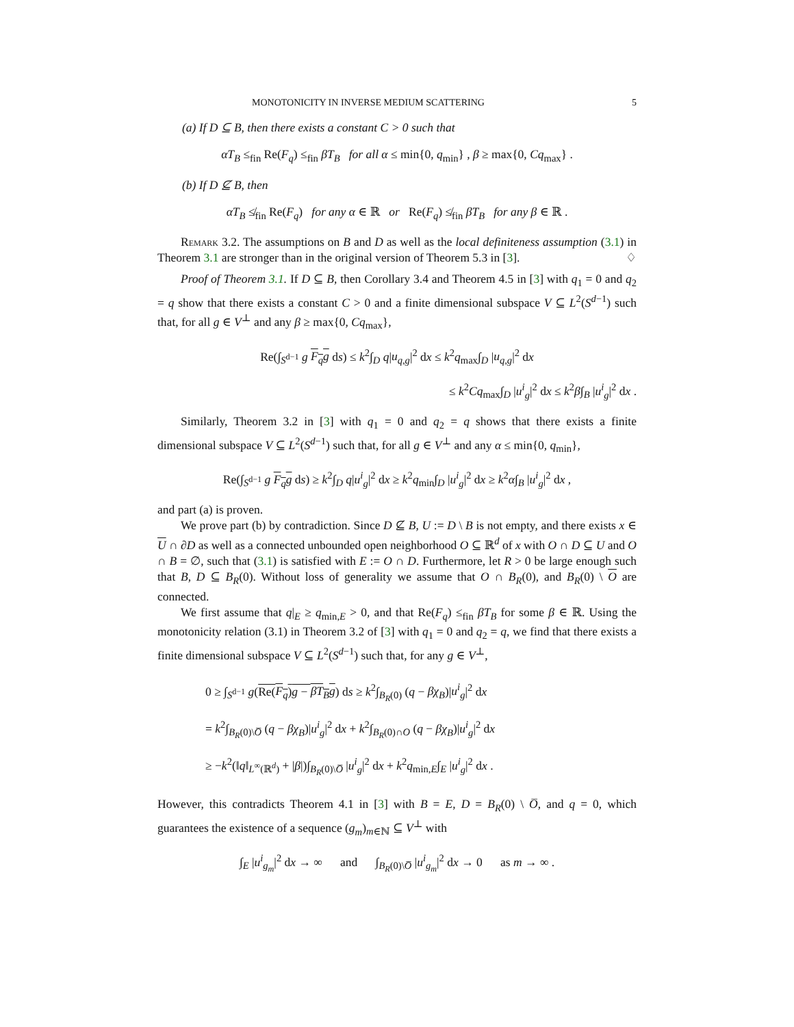MONOTONICITY IN INVERSE MEDIUM SCATTERING 5
(a) If D ⊆ B, then there exists a constant C > 0 such that
αT<sub>B</sub> ≤<sub>fin</sub> Re(F<sub>q</sub>) ≤<sub>fin</sub> βT<sub>B</sub> for all α ≤ min{0, q<sub>min</sub>} , β ≥ max{0, Cq<sub>max</sub>} .
(b) If D ⊈ B, then
αT<sub>B</sub> ≰<sub>fin</sub> Re(F<sub>q</sub>) for any α ∈ ℝ or Re(F<sub>q</sub>) ≰<sub>fin</sub> βT<sub>B</sub> for any β ∈ ℝ .
Remark 3.2. The assumptions on B and D as well as the local definiteness assumption (3.1) in Theorem 3.1 are stronger than in the original version of Theorem 5.3 in [3]. ♢
Proof of Theorem 3.1. If D ⊆ B, then Corollary 3.4 and Theorem 4.5 in [3] with q<sub>1</sub> = 0 and q<sub>2</sub> = q show that there exists a constant C > 0 and a finite dimensional subspace V ⊆ L<sup>2</sup>(S<sup>d−1</sup>) such that, for all g ∈ V<sup>⊥</sup> and any β ≥ max{0, Cq<sub>max</sub>},
Re(∫<sub>S<sup>d−1</sup></sub> g F<sub>q</sub>g ds) ≤ k<sup>2</sup>∫<sub>D</sub> q|u<sub>q,g</sub>|<sup>2</sup> dx ≤ k<sup>2</sup>q<sub>max</sub>∫<sub>D</sub> |u<sub>q,g</sub>|<sup>2</sup> dx
≤ k<sup>2</sup>Cq<sub>max</sub>∫<sub>D</sub> |u<sup>i</sup><sub>g</sub>|<sup>2</sup> dx ≤ k<sup>2</sup>β∫<sub>B</sub> |u<sup>i</sup><sub>g</sub>|<sup>2</sup> dx .
Similarly, Theorem 3.2 in [3] with q<sub>1</sub> = 0 and q<sub>2</sub> = q shows that there exists a finite dimensional subspace V ⊆ L<sup>2</sup>(S<sup>d−1</sup>) such that, for all g ∈ V<sup>⊥</sup> and any α ≤ min{0, q<sub>min</sub>},
Re(∫<sub>S<sup>d−1</sup></sub> g F<sub>q</sub>g ds) ≥ k<sup>2</sup>∫<sub>D</sub> q|u<sup>i</sup><sub>g</sub>|<sup>2</sup> dx ≥ k<sup>2</sup>q<sub>min</sub>∫<sub>D</sub> |u<sup>i</sup><sub>g</sub>|<sup>2</sup> dx ≥ k<sup>2</sup>α∫<sub>B</sub> |u<sup>i</sup><sub>g</sub>|<sup>2</sup> dx ,
and part (a) is proven.
We prove part (b) by contradiction. Since D ⊈ B, U := D \ B is not empty, and there exists x ∈ U ∩ ∂D as well as a connected unbounded open neighborhood O ⊆ ℝ<sup>d</sup> of x with O ∩ D ⊆ U and O ∩ B = ∅, such that (3.1) is satisfied with E := O ∩ D. Furthermore, let R > 0 be large enough such that B, D ⊆ B<sub>R</sub>(0). Without loss of generality we assume that O ∩ B<sub>R</sub>(0), and B<sub>R</sub>(0) \ O are connected.
We first assume that q|<sub>E</sub> ≥ q<sub>min,E</sub> > 0, and that Re(F<sub>q</sub>) ≤<sub>fin</sub> βT<sub>B</sub> for some β ∈ ℝ. Using the monotonicity relation (3.1) in Theorem 3.2 of [3] with q<sub>1</sub> = 0 and q<sub>2</sub> = q, we find that there exists a finite dimensional subspace V ⊆ L<sup>2</sup>(S<sup>d−1</sup>) such that, for any g ∈ V<sup>⊥</sup>,
0 ≥ ∫<sub>S<sup>d−1</sup></sub> g(Re(F<sub>q</sub>)g − βT<sub>B</sub>g) ds ≥ k<sup>2</sup>∫<sub>B<sub>R</sub>(0)</sub> (q − βχ<sub>B</sub>)|u<sup>i</sup><sub>g</sub>|<sup>2</sup> dx
= k<sup>2</sup>∫<sub>B<sub>R</sub>(0)\O̅</sub> (q − βχ<sub>B</sub>)|u<sup>i</sup><sub>g</sub>|<sup>2</sup> dx + k<sup>2</sup>∫<sub>B<sub>R</sub>(0)∩O</sub> (q − βχ<sub>B</sub>)|u<sup>i</sup><sub>g</sub>|<sup>2</sup> dx
≥ −k<sup>2</sup>(‖q‖<sub>L<sup>∞</sup>(ℝ<sup>d</sup>)</sub> + |β|)∫<sub>B<sub>R</sub>(0)\O̅</sub> |u<sup>i</sup><sub>g</sub>|<sup>2</sup> dx + k<sup>2</sup>q<sub>min,E</sub>∫<sub>E</sub> |u<sup>i</sup><sub>g</sub>|<sup>2</sup> dx .
However, this contradicts Theorem 4.1 in [3] with B = E, D = B<sub>R</sub>(0) \ O̅, and q = 0, which guarantees the existence of a sequence (g<sub>m</sub>)<sub>m∈ℕ</sub> ⊆ V<sup>⊥</sup> with
∫<sub>E</sub> |u<sup>i</sup><sub>g<sub>m</sub></sub>|<sup>2</sup> dx → ∞ and ∫<sub>B<sub>R</sub>(0)\O̅</sub> |u<sup>i</sup><sub>g<sub>m</sub></sub>|<sup>2</sup> dx → 0 as m → ∞ .